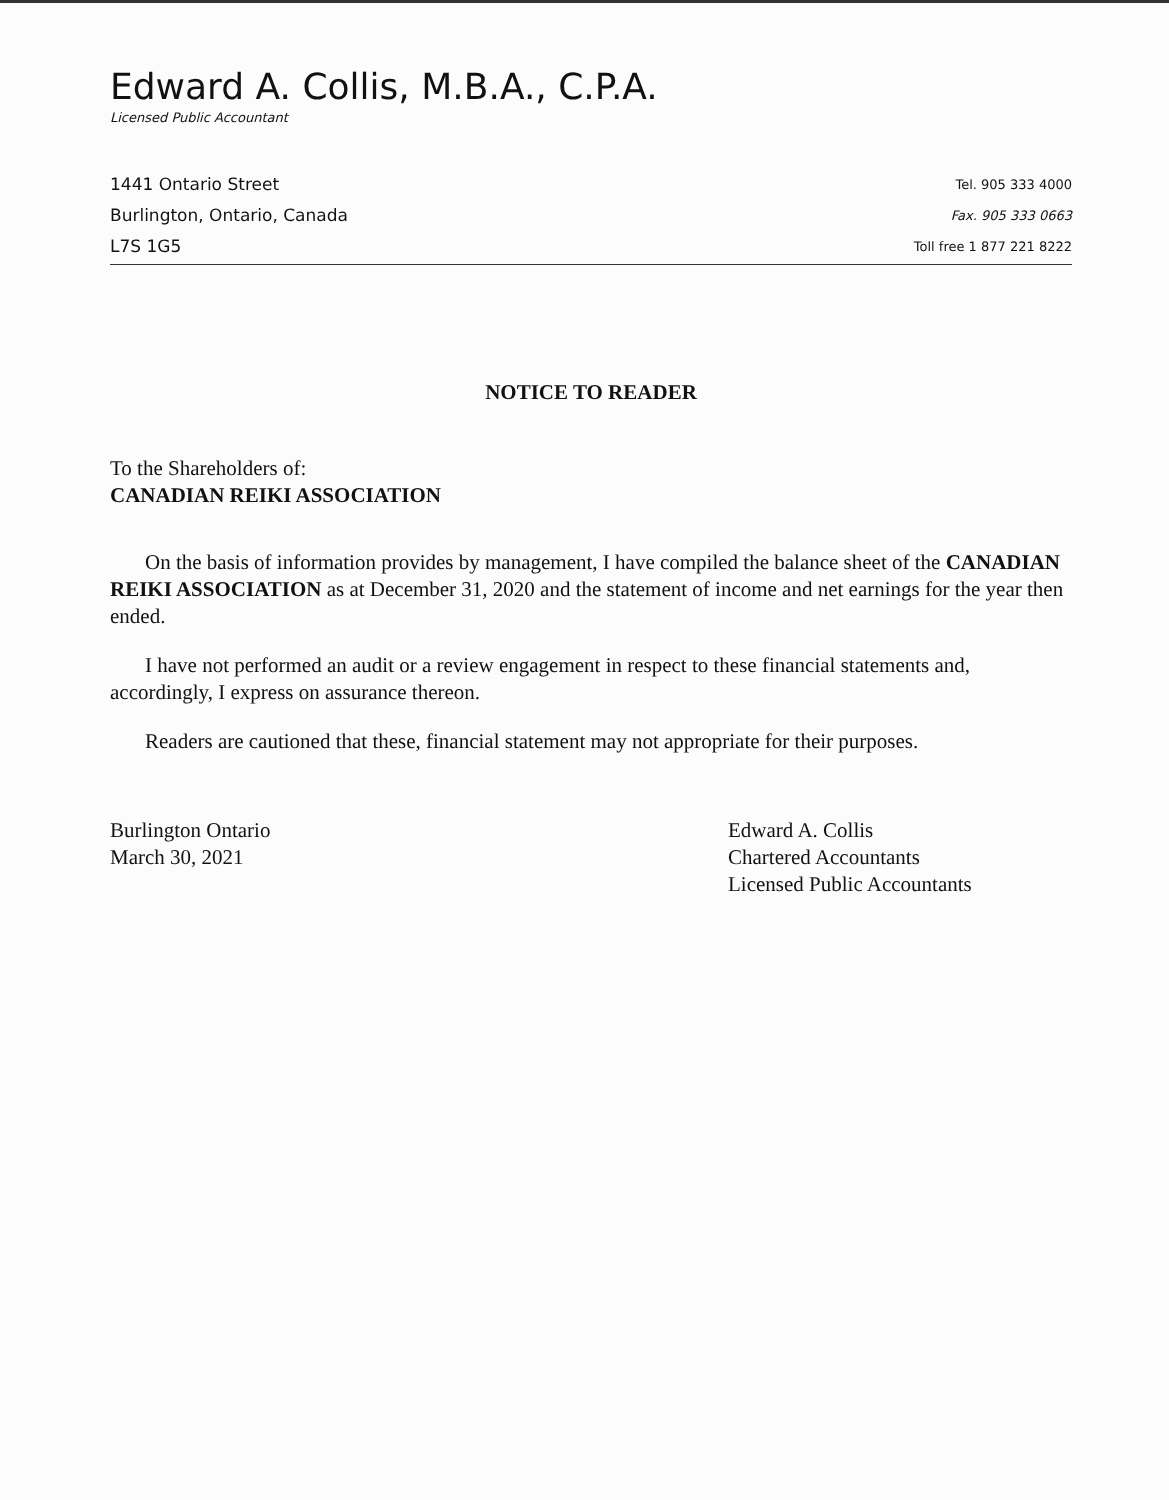Edward A. Collis, M.B.A., C.P.A.
Licensed Public Accountant
1441 Ontario Street
Burlington, Ontario, Canada
L7S 1G5
Tel. 905 333 4000
Fax. 905 333 0663
Toll free 1 877 221 8222
NOTICE TO READER
To the Shareholders of:
CANADIAN REIKI ASSOCIATION
On the basis of information provides by management, I have compiled the balance sheet of the CANADIAN REIKI ASSOCIATION as at December 31, 2020 and the statement of income and net earnings for the year then ended.
I have not performed an audit or a review engagement in respect to these financial statements and, accordingly, I express on assurance thereon.
Readers are cautioned that these, financial statement may not appropriate for their purposes.
Burlington Ontario
March 30, 2021
Edward A. Collis
Chartered Accountants
Licensed Public Accountants